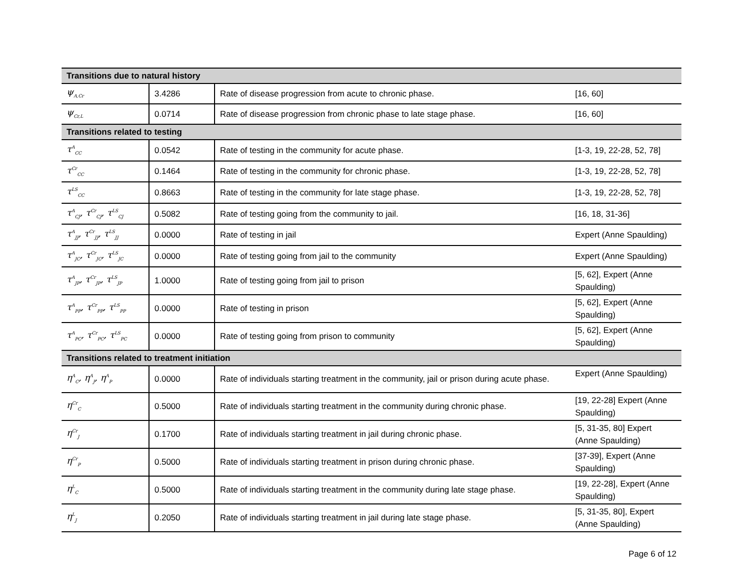| Transitions due to natural history | | | |
| ψ<sub>A,Cr</sub> | 3.4286 | Rate of disease progression from acute to chronic phase. | [16, 60] |
| ψ<sub>Cr,L</sub> | 0.0714 | Rate of disease progression from chronic phase to late stage phase. | [16, 60] |
| Transitions related to testing | | | |
| τ<sup>A</sup><sub>CC</sub> | 0.0542 | Rate of testing in the community for acute phase. | [1-3, 19, 22-28, 52, 78] |
| τ<sup>Cr</sup><sub>CC</sub> | 0.1464 | Rate of testing in the community for chronic phase. | [1-3, 19, 22-28, 52, 78] |
| τ<sup>LS</sup><sub>CC</sub> | 0.8663 | Rate of testing in the community for late stage phase. | [1-3, 19, 22-28, 52, 78] |
| τ<sup>A</sup><sub>CJ</sub>, τ<sup>Cr</sup><sub>CJ</sub>, τ<sup>LS</sup><sub>CJ</sub> | 0.5082 | Rate of testing going from the community to jail. | [16, 18, 31-36] |
| τ<sup>A</sup><sub>JJ</sub>, τ<sup>Cr</sup><sub>JJ</sub>, τ<sup>LS</sup><sub>JJ</sub> | 0.0000 | Rate of testing in jail | Expert (Anne Spaulding) |
| τ<sup>A</sup><sub>JC</sub>, τ<sup>Cr</sup><sub>JC</sub>, τ<sup>LS</sup><sub>JC</sub> | 0.0000 | Rate of testing going from jail to the community | Expert (Anne Spaulding) |
| τ<sup>A</sup><sub>JP</sub>, τ<sup>Cr</sup><sub>JP</sub>, τ<sup>LS</sup><sub>JP</sub> | 1.0000 | Rate of testing going from jail to prison | [5, 62], Expert (Anne Spaulding) |
| τ<sup>A</sup><sub>PP</sub>, τ<sup>Cr</sup><sub>PP</sub>, τ<sup>LS</sup><sub>PP</sub> | 0.0000 | Rate of testing in prison | [5, 62], Expert (Anne Spaulding) |
| τ<sup>A</sup><sub>PC</sub>, τ<sup>Cr</sup><sub>PC</sub>, τ<sup>LS</sup><sub>PC</sub> | 0.0000 | Rate of testing going from prison to community | [5, 62], Expert (Anne Spaulding) |
| Transitions related to treatment initiation | | | |
| η<sup>A</sup><sub>C</sub>, η<sup>A</sup><sub>J</sub>, η<sup>A</sup><sub>P</sub> | 0.0000 | Rate of individuals starting treatment in the community, jail or prison during acute phase. | Expert (Anne Spaulding) |
| η<sup>Cr</sup><sub>C</sub> | 0.5000 | Rate of individuals starting treatment in the community during chronic phase. | [19, 22-28] Expert (Anne Spaulding) |
| η<sup>Cr</sup><sub>J</sub> | 0.1700 | Rate of individuals starting treatment in jail during chronic phase. | [5, 31-35, 80] Expert (Anne Spaulding) |
| η<sup>Cr</sup><sub>P</sub> | 0.5000 | Rate of individuals starting treatment in prison during chronic phase. | [37-39], Expert (Anne Spaulding) |
| η<sup>L</sup><sub>C</sub> | 0.5000 | Rate of individuals starting treatment in the community during late stage phase. | [19, 22-28], Expert (Anne Spaulding) |
| η<sup>L</sup><sub>J</sub> | 0.2050 | Rate of individuals starting treatment in jail during late stage phase. | [5, 31-35, 80], Expert (Anne Spaulding) |
Page 6 of 12